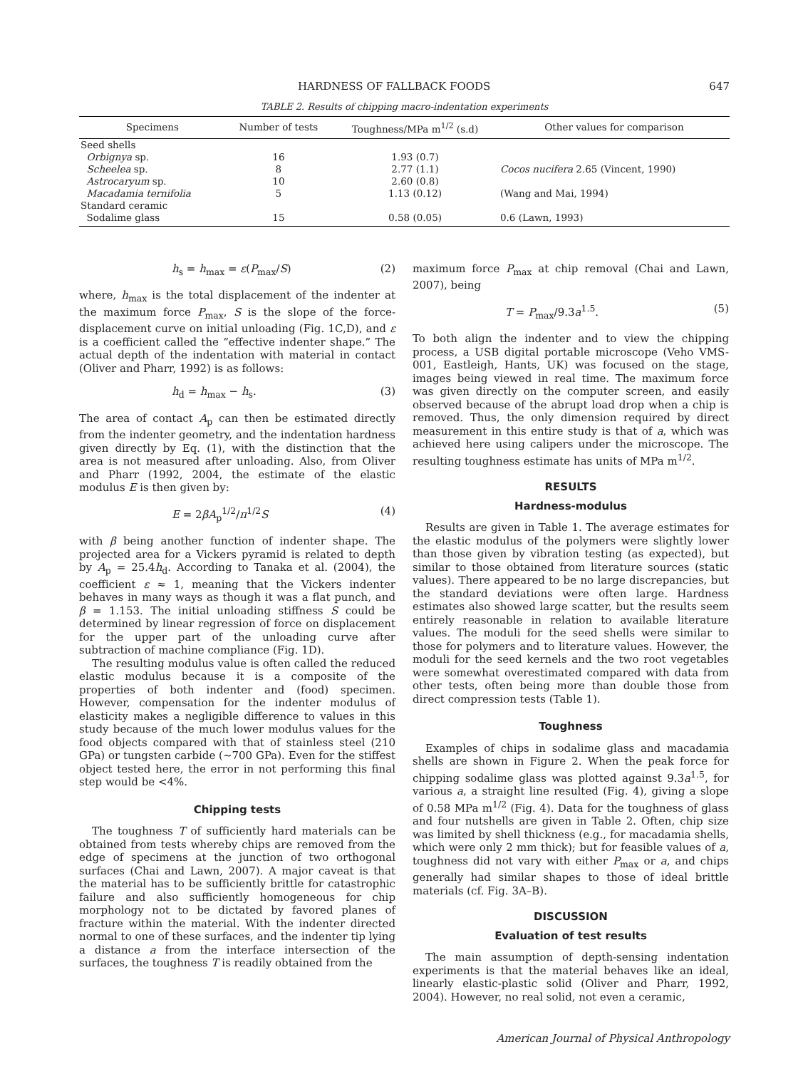HARDNESS OF FALLBACK FOODS 647
TABLE 2. Results of chipping macro-indentation experiments
| Specimens | Number of tests | Toughness/MPa m<sup>1/2</sup> (s.d) | Other values for comparison |
| --- | --- | --- | --- |
| Seed shells | | | |
| Orbignya sp. | 16 | 1.93 (0.7) | |
| Scheelea sp. | 8 | 2.77 (1.1) | Cocos nucifera 2.65 (Vincent, 1990) |
| Astrocaryum sp. | 10 | 2.60 (0.8) | |
| Macadamia ternifolia | 5 | 1.13 (0.12) | (Wang and Mai, 1994) |
| Standard ceramic | | | |
| Sodalime glass | 15 | 0.58 (0.05) | 0.6 (Lawn, 1993) |
h<sub>s</sub> = h<sub>max</sub> = ε(P<sub>max</sub>/S) (2)
where, h<sub>max</sub> is the total displacement of the indenter at the maximum force P<sub>max</sub>, S is the slope of the force-displacement curve on initial unloading (Fig. 1C,D), and ε is a coefficient called the “effective indenter shape.” The actual depth of the indentation with material in contact (Oliver and Pharr, 1992) is as follows:
h<sub>d</sub> = h<sub>max</sub> − h<sub>s</sub>. (3)
The area of contact A<sub>p</sub> can then be estimated directly from the indenter geometry, and the indentation hardness given directly by Eq. (1), with the distinction that the area is not measured after unloading. Also, from Oliver and Pharr (1992, 2004, the estimate of the elastic modulus E is then given by:
E = 2βA<sub>p</sub><sup>1/2</sup>/π<sup>1/2</sup>S (4)
with β being another function of indenter shape. The projected area for a Vickers pyramid is related to depth by A<sub>p</sub> = 25.4h<sub>d</sub>. According to Tanaka et al. (2004), the coefficient ε ≈ 1, meaning that the Vickers indenter behaves in many ways as though it was a flat punch, and β = 1.153. The initial unloading stiffness S could be determined by linear regression of force on displacement for the upper part of the unloading curve after subtraction of machine compliance (Fig. 1D).
The resulting modulus value is often called the reduced elastic modulus because it is a composite of the properties of both indenter and (food) specimen. However, compensation for the indenter modulus of elasticity makes a negligible difference to values in this study because of the much lower modulus values for the food objects compared with that of stainless steel (210 GPa) or tungsten carbide (∼700 GPa). Even for the stiffest object tested here, the error in not performing this final step would be <4%.
Chipping tests
The toughness T of sufficiently hard materials can be obtained from tests whereby chips are removed from the edge of specimens at the junction of two orthogonal surfaces (Chai and Lawn, 2007). A major caveat is that the material has to be sufficiently brittle for catastrophic failure and also sufficiently homogeneous for chip morphology not to be dictated by favored planes of fracture within the material. With the indenter directed normal to one of these surfaces, and the indenter tip lying a distance a from the interface intersection of the surfaces, the toughness T is readily obtained from the
maximum force P<sub>max</sub> at chip removal (Chai and Lawn, 2007), being
T = P<sub>max</sub>/9.3a<sup>1.5</sup>. (5)
To both align the indenter and to view the chipping process, a USB digital portable microscope (Veho VMS-001, Eastleigh, Hants, UK) was focused on the stage, images being viewed in real time. The maximum force was given directly on the computer screen, and easily observed because of the abrupt load drop when a chip is removed. Thus, the only dimension required by direct measurement in this entire study is that of a, which was achieved here using calipers under the microscope. The resulting toughness estimate has units of MPa m<sup>1/2</sup>.
RESULTS
Hardness-modulus
Results are given in Table 1. The average estimates for the elastic modulus of the polymers were slightly lower than those given by vibration testing (as expected), but similar to those obtained from literature sources (static values). There appeared to be no large discrepancies, but the standard deviations were often large. Hardness estimates also showed large scatter, but the results seem entirely reasonable in relation to available literature values. The moduli for the seed shells were similar to those for polymers and to literature values. However, the moduli for the seed kernels and the two root vegetables were somewhat overestimated compared with data from other tests, often being more than double those from direct compression tests (Table 1).
Toughness
Examples of chips in sodalime glass and macadamia shells are shown in Figure 2. When the peak force for chipping sodalime glass was plotted against 9.3a<sup>1.5</sup>, for various a, a straight line resulted (Fig. 4), giving a slope of 0.58 MPa m<sup>1/2</sup> (Fig. 4). Data for the toughness of glass and four nutshells are given in Table 2. Often, chip size was limited by shell thickness (e.g., for macadamia shells, which were only 2 mm thick); but for feasible values of a, toughness did not vary with either P<sub>max</sub> or a, and chips generally had similar shapes to those of ideal brittle materials (cf. Fig. 3A–B).
DISCUSSION
Evaluation of test results
The main assumption of depth-sensing indentation experiments is that the material behaves like an ideal, linearly elastic-plastic solid (Oliver and Pharr, 1992, 2004). However, no real solid, not even a ceramic,
American Journal of Physical Anthropology